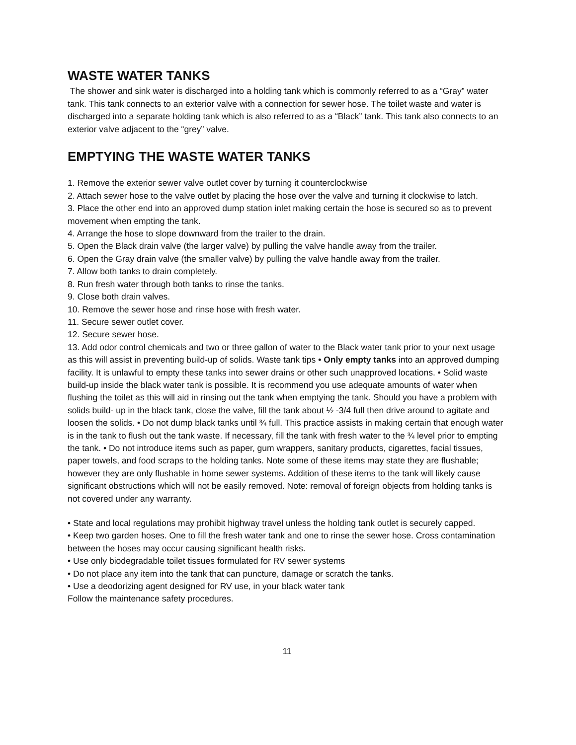WASTE WATER TANKS
The shower and sink water is discharged into a holding tank which is commonly referred to as a “Gray” water tank. This tank connects to an exterior valve with a connection for sewer hose. The toilet waste and water is discharged into a separate holding tank which is also referred to as a “Black” tank. This tank also connects to an exterior valve adjacent to the “grey” valve.
EMPTYING THE WASTE WATER TANKS
1. Remove the exterior sewer valve outlet cover by turning it counterclockwise
2. Attach sewer hose to the valve outlet by placing the hose over the valve and turning it clockwise to latch.
3. Place the other end into an approved dump station inlet making certain the hose is secured so as to prevent movement when empting the tank.
4. Arrange the hose to slope downward from the trailer to the drain.
5. Open the Black drain valve (the larger valve) by pulling the valve handle away from the trailer.
6. Open the Gray drain valve (the smaller valve) by pulling the valve handle away from the trailer.
7. Allow both tanks to drain completely.
8. Run fresh water through both tanks to rinse the tanks.
9. Close both drain valves.
10. Remove the sewer hose and rinse hose with fresh water.
11. Secure sewer outlet cover.
12. Secure sewer hose.
13. Add odor control chemicals and two or three gallon of water to the Black water tank prior to your next usage as this will assist in preventing build-up of solids. Waste tank tips • Only empty tanks into an approved dumping facility. It is unlawful to empty these tanks into sewer drains or other such unapproved locations. • Solid waste build-up inside the black water tank is possible. It is recommend you use adequate amounts of water when flushing the toilet as this will aid in rinsing out the tank when emptying the tank. Should you have a problem with solids build- up in the black tank, close the valve, fill the tank about ½ -3/4 full then drive around to agitate and loosen the solids. • Do not dump black tanks until ¾ full. This practice assists in making certain that enough water is in the tank to flush out the tank waste. If necessary, fill the tank with fresh water to the ¾ level prior to empting the tank. • Do not introduce items such as paper, gum wrappers, sanitary products, cigarettes, facial tissues, paper towels, and food scraps to the holding tanks. Note some of these items may state they are flushable; however they are only flushable in home sewer systems. Addition of these items to the tank will likely cause significant obstructions which will not be easily removed. Note: removal of foreign objects from holding tanks is not covered under any warranty.
• State and local regulations may prohibit highway travel unless the holding tank outlet is securely capped.
• Keep two garden hoses. One to fill the fresh water tank and one to rinse the sewer hose. Cross contamination between the hoses may occur causing significant health risks.
• Use only biodegradable toilet tissues formulated for RV sewer systems
• Do not place any item into the tank that can puncture, damage or scratch the tanks.
• Use a deodorizing agent designed for RV use, in your black water tank
Follow the maintenance safety procedures.
11